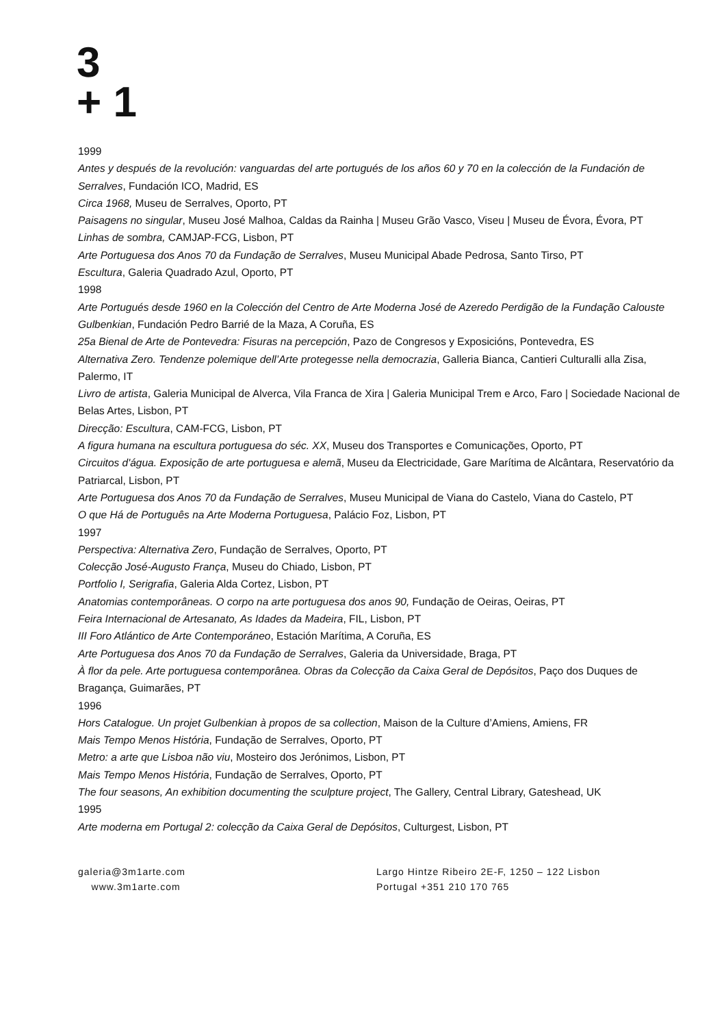3
+ 1
1999
Antes y después de la revolución: vanguardas del arte portugués de los años 60 y 70 en la colección de la Fundación de Serralves, Fundación ICO, Madrid, ES
Circa 1968, Museu de Serralves, Oporto, PT
Paisagens no singular, Museu José Malhoa, Caldas da Rainha | Museu Grão Vasco, Viseu | Museu de Évora, Évora, PT
Linhas de sombra, CAMJAP-FCG, Lisbon, PT
Arte Portuguesa dos Anos 70 da Fundação de Serralves, Museu Municipal Abade Pedrosa, Santo Tirso, PT
Escultura, Galeria Quadrado Azul, Oporto, PT
1998
Arte Portugués desde 1960 en la Colección del Centro de Arte Moderna José de Azeredo Perdigão de la Fundação Calouste Gulbenkian, Fundación Pedro Barrié de la Maza, A Coruña, ES
25a Bienal de Arte de Pontevedra: Fisuras na percepción, Pazo de Congresos y Exposicións, Pontevedra, ES
Alternativa Zero. Tendenze polemique dell’Arte protegesse nella democrazia, Galleria Bianca, Cantieri Culturalli alla Zisa, Palermo, IT
Livro de artista, Galeria Municipal de Alverca, Vila Franca de Xira | Galeria Municipal Trem e Arco, Faro | Sociedade Nacional de Belas Artes, Lisbon, PT
Direcção: Escultura, CAM-FCG, Lisbon, PT
A figura humana na escultura portuguesa do séc. XX, Museu dos Transportes e Comunicações, Oporto, PT
Circuitos d'água. Exposição de arte portuguesa e alemã, Museu da Electricidade, Gare Marítima de Alcântara, Reservatório da Patriarcal, Lisbon, PT
Arte Portuguesa dos Anos 70 da Fundação de Serralves, Museu Municipal de Viana do Castelo, Viana do Castelo, PT
O que Há de Português na Arte Moderna Portuguesa, Palácio Foz, Lisbon, PT
1997
Perspectiva: Alternativa Zero, Fundação de Serralves, Oporto, PT
Colecção José-Augusto França, Museu do Chiado, Lisbon, PT
Portfolio I, Serigrafia, Galeria Alda Cortez, Lisbon, PT
Anatomias contemporâneas. O corpo na arte portuguesa dos anos 90, Fundação de Oeiras, Oeiras, PT
Feira Internacional de Artesanato, As Idades da Madeira, FIL, Lisbon, PT
III Foro Atlántico de Arte Contemporáneo, Estación Marítima, A Coruña, ES
Arte Portuguesa dos Anos 70 da Fundação de Serralves, Galeria da Universidade, Braga, PT
À flor da pele. Arte portuguesa contemporânea. Obras da Colecção da Caixa Geral de Depósitos, Paço dos Duques de Bragança, Guimarães, PT
1996
Hors Catalogue. Un projet Gulbenkian à propos de sa collection, Maison de la Culture d’Amiens, Amiens, FR
Mais Tempo Menos História, Fundação de Serralves, Oporto, PT
Metro: a arte que Lisboa não viu, Mosteiro dos Jerónimos, Lisbon, PT
Mais Tempo Menos História, Fundação de Serralves, Oporto, PT
The four seasons, An exhibition documenting the sculpture project, The Gallery, Central Library, Gateshead, UK
1995
Arte moderna em Portugal 2: colecção da Caixa Geral de Depósitos, Culturgest, Lisbon, PT
galeria@3m1arte.com
www.3m1arte.com
Largo Hintze Ribeiro 2E-F, 1250 – 122 Lisbon
Portugal +351 210 170 765